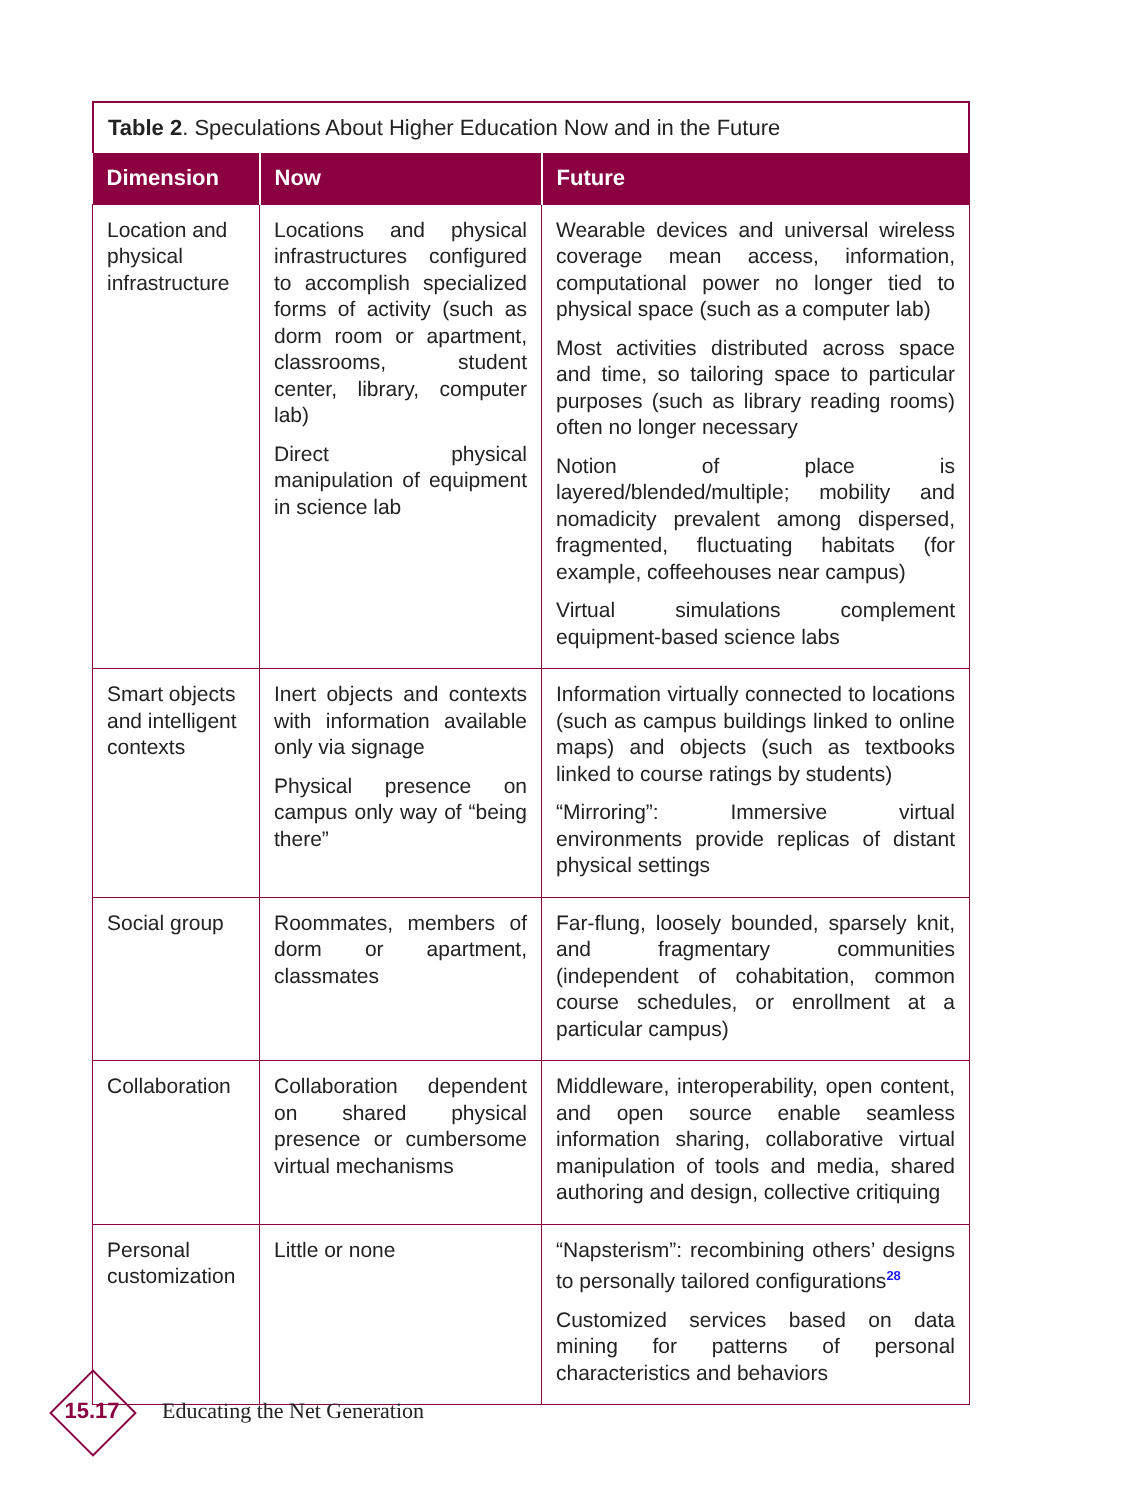Table 2. Speculations About Higher Education Now and in the Future
| Dimension | Now | Future |
| --- | --- | --- |
| Location and physical infrastructure | Locations and physical infrastructures configured to accomplish specialized forms of activity (such as dorm room or apartment, classrooms, student center, library, computer lab) Direct physical manipulation of equipment in science lab | Wearable devices and universal wireless coverage mean access, information, computational power no longer tied to physical space (such as a computer lab) Most activities distributed across space and time, so tailoring space to particular purposes (such as library reading rooms) often no longer necessary Notion of place is layered/blended/multiple; mobility and nomadicity prevalent among dispersed, fragmented, fluctuating habitats (for example, coffeehouses near campus) Virtual simulations complement equipment-based science labs |
| Smart objects and intelligent contexts | Inert objects and contexts with information available only via signage Physical presence on campus only way of “being there” | Information virtually connected to locations (such as campus buildings linked to online maps) and objects (such as textbooks linked to course ratings by students) “Mirroring”: Immersive virtual environments provide replicas of distant physical settings |
| Social group | Roommates, members of dorm or apartment, classmates | Far-flung, loosely bounded, sparsely knit, and fragmentary communities (independent of cohabitation, common course schedules, or enrollment at a particular campus) |
| Collaboration | Collaboration dependent on shared physical presence or cumbersome virtual mechanisms | Middleware, interoperability, open content, and open source enable seamless information sharing, collaborative virtual manipulation of tools and media, shared authoring and design, collective critiquing |
| Personal customization | Little or none | “Napsterism”: recombining others’ designs to personally tailored configurations<sup>28</sup> Customized services based on data mining for patterns of personal characteristics and behaviors |
15.17
Educating the Net Generation